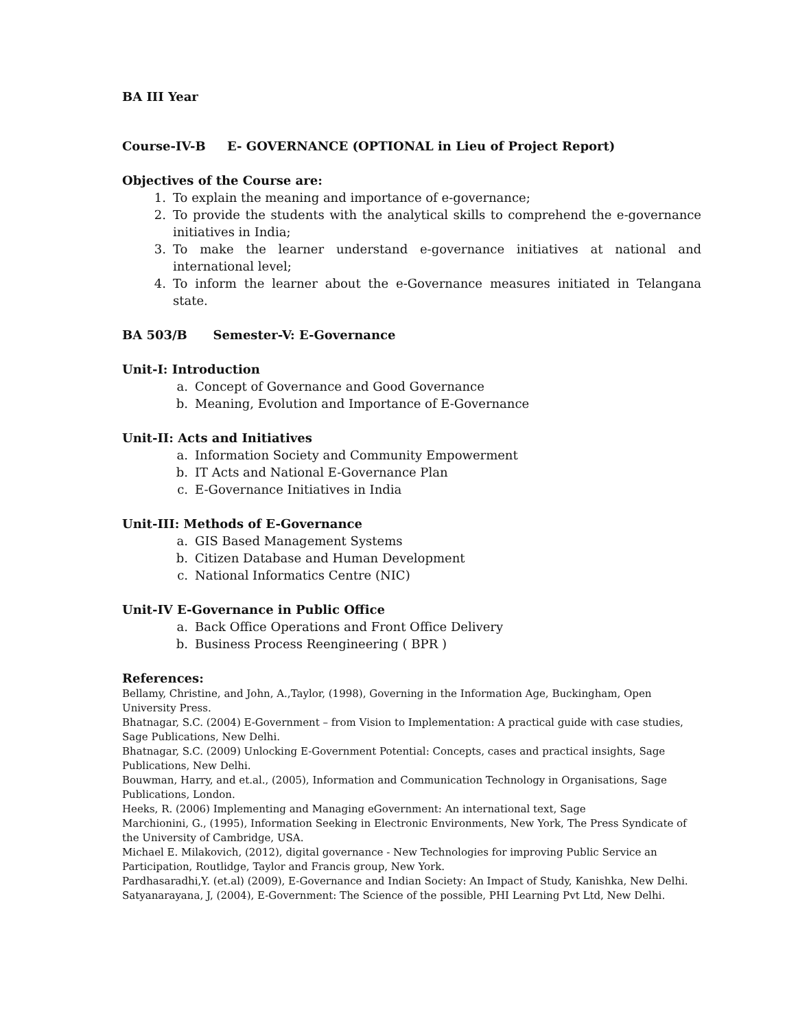BA III Year
Course-IV-B E- GOVERNANCE (OPTIONAL in Lieu of Project Report)
Objectives of the Course are:
1. To explain the meaning and importance of e-governance;
2. To provide the students with the analytical skills to comprehend the e-governance initiatives in India;
3. To make the learner understand e-governance initiatives at national and international level;
4. To inform the learner about the e-Governance measures initiated in Telangana state.
BA 503/B Semester-V: E-Governance
Unit-I: Introduction
a. Concept of Governance and Good Governance
b. Meaning, Evolution and Importance of E-Governance
Unit-II: Acts and Initiatives
a. Information Society and Community Empowerment
b. IT Acts and National E-Governance Plan
c. E-Governance Initiatives in India
Unit-III: Methods of E-Governance
a. GIS Based Management Systems
b. Citizen Database and Human Development
c. National Informatics Centre (NIC)
Unit-IV E-Governance in Public Office
a. Back Office Operations and Front Office Delivery
b. Business Process Reengineering ( BPR )
References:
Bellamy, Christine, and John, A.,Taylor, (1998), Governing in the Information Age, Buckingham, Open University Press.
Bhatnagar, S.C. (2004) E-Government – from Vision to Implementation: A practical guide with case studies, Sage Publications, New Delhi.
Bhatnagar, S.C. (2009) Unlocking E-Government Potential: Concepts, cases and practical insights, Sage Publications, New Delhi.
Bouwman, Harry, and et.al., (2005), Information and Communication Technology in Organisations, Sage Publications, London.
Heeks, R. (2006) Implementing and Managing eGovernment: An international text, Sage
Marchionini, G., (1995), Information Seeking in Electronic Environments, New York, The Press Syndicate of the University of Cambridge, USA.
Michael E. Milakovich, (2012), digital governance - New Technologies for improving Public Service an Participation, Routlidge, Taylor and Francis group, New York.
Pardhasaradhi,Y. (et.al) (2009), E-Governance and Indian Society: An Impact of Study, Kanishka, New Delhi.
Satyanarayana, J, (2004), E-Government: The Science of the possible, PHI Learning Pvt Ltd, New Delhi.